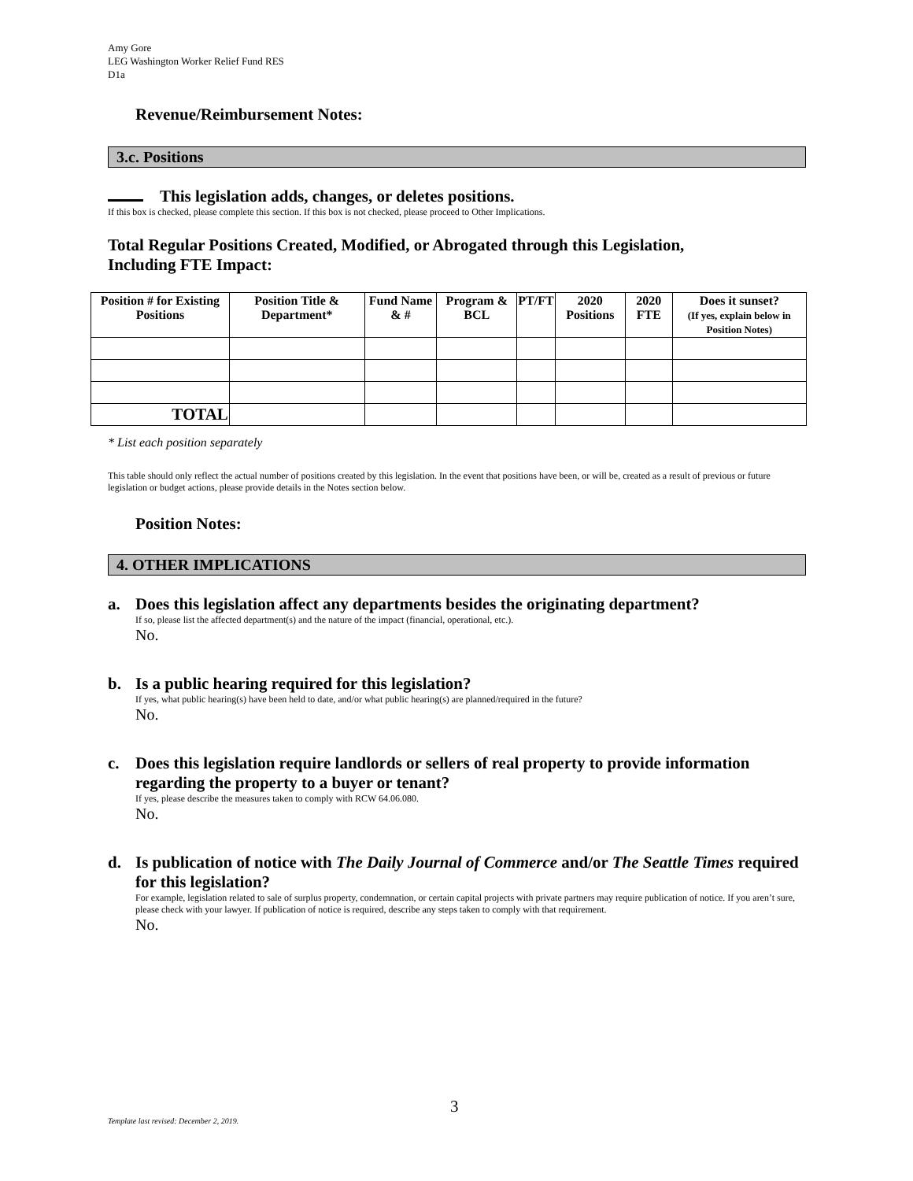Amy Gore
LEG Washington Worker Relief Fund RES
D1a
Revenue/Reimbursement Notes:
3.c. Positions
This legislation adds, changes, or deletes positions.
If this box is checked, please complete this section. If this box is not checked, please proceed to Other Implications.
Total Regular Positions Created, Modified, or Abrogated through this Legislation,
Including FTE Impact:
| Position # for Existing Positions | Position Title & Department* | Fund Name & # | Program & BCL | PT/FT | 2020 Positions | 2020 FTE | Does it sunset? (If yes, explain below in Position Notes) |
| --- | --- | --- | --- | --- | --- | --- | --- |
| TOTAL | | | | | | | |
* List each position separately
This table should only reflect the actual number of positions created by this legislation. In the event that positions have been, or will be, created as a result of previous or future legislation or budget actions, please provide details in the Notes section below.
Position Notes:
4. OTHER IMPLICATIONS
a. Does this legislation affect any departments besides the originating department?
If so, please list the affected department(s) and the nature of the impact (financial, operational, etc.).
No.
b. Is a public hearing required for this legislation?
If yes, what public hearing(s) have been held to date, and/or what public hearing(s) are planned/required in the future?
No.
c. Does this legislation require landlords or sellers of real property to provide information regarding the property to a buyer or tenant?
If yes, please describe the measures taken to comply with RCW 64.06.080.
No.
d. Is publication of notice with The Daily Journal of Commerce and/or The Seattle Times required for this legislation?
For example, legislation related to sale of surplus property, condemnation, or certain capital projects with private partners may require publication of notice. If you aren’t sure, please check with your lawyer. If publication of notice is required, describe any steps taken to comply with that requirement.
No.
3
Template last revised: December 2, 2019.